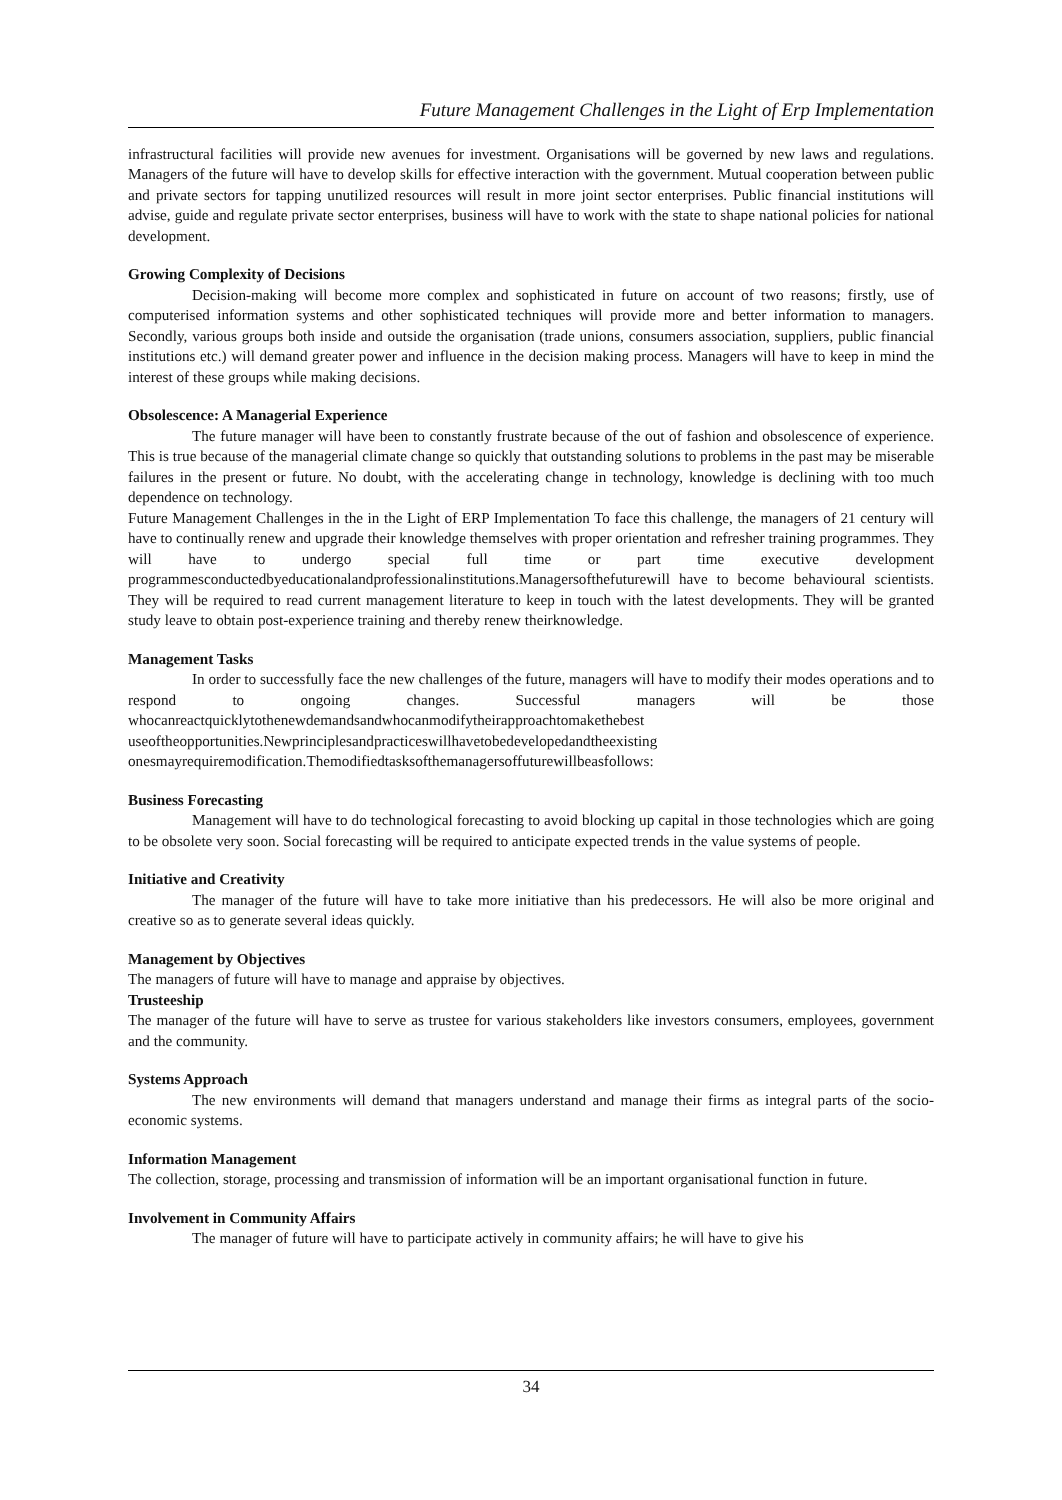Future Management Challenges in the Light of Erp Implementation
infrastructural facilities will provide new avenues for investment. Organisations will be governed by new laws and regulations. Managers of the future will have to develop skills for effective interaction with the government. Mutual cooperation between public and private sectors for tapping unutilized resources will result in more joint sector enterprises. Public financial institutions will advise, guide and regulate private sector enterprises, business will have to work with the state to shape national policies for national development.
Growing Complexity of Decisions
Decision-making will become more complex and sophisticated in future on account of two reasons; firstly, use of computerised information systems and other sophisticated techniques will provide more and better information to managers. Secondly, various groups both inside and outside the organisation (trade unions, consumers association, suppliers, public financial institutions etc.) will demand greater power and influence in the decision making process. Managers will have to keep in mind the interest of these groups while making decisions.
Obsolescence: A Managerial Experience
The future manager will have been to constantly frustrate because of the out of fashion and obsolescence of experience. This is true because of the managerial climate change so quickly that outstanding solutions to problems in the past may be miserable failures in the present or future. No doubt, with the accelerating change in technology, knowledge is declining with too much dependence on technology.
Future Management Challenges in the in the Light of ERP Implementation To face this challenge, the managers of 21 century will have to continually renew and upgrade their knowledge themselves with proper orientation and refresher training programmes. They will have to undergo special full time or part time executive development programmesconductedbyeducationalandprofessionalinstitutions.Managersofthefuturewill have to become behavioural scientists. They will be required to read current management literature to keep in touch with the latest developments. They will be granted study leave to obtain post-experience training and thereby renew theirknowledge.
Management Tasks
In order to successfully face the new challenges of the future, managers will have to modify their modes operations and to respond to ongoing changes. Successful managers will be those whocanreactquicklytothenewdemandsandwhocanmodifytheirapproachtomakethebest useoftheopportunities.Newprinciplesandpracticeswillhavetobedevelopedandtheexisting onesmayrequiremodification.Themodifiedtasksofthemanagersoffuturewillbeasfollows:
Business Forecasting
Management will have to do technological forecasting to avoid blocking up capital in those technologies which are going to be obsolete very soon. Social forecasting will be required to anticipate expected trends in the value systems of people.
Initiative and Creativity
The manager of the future will have to take more initiative than his predecessors. He will also be more original and creative so as to generate several ideas quickly.
Management by Objectives
The managers of future will have to manage and appraise by objectives.
Trusteeship
The manager of the future will have to serve as trustee for various stakeholders like investors consumers, employees, government and the community.
Systems Approach
The new environments will demand that managers understand and manage their firms as integral parts of the socio-economic systems.
Information Management
The collection, storage, processing and transmission of information will be an important organisational function in future.
Involvement in Community Affairs
The manager of future will have to participate actively in community affairs; he will have to give his
34